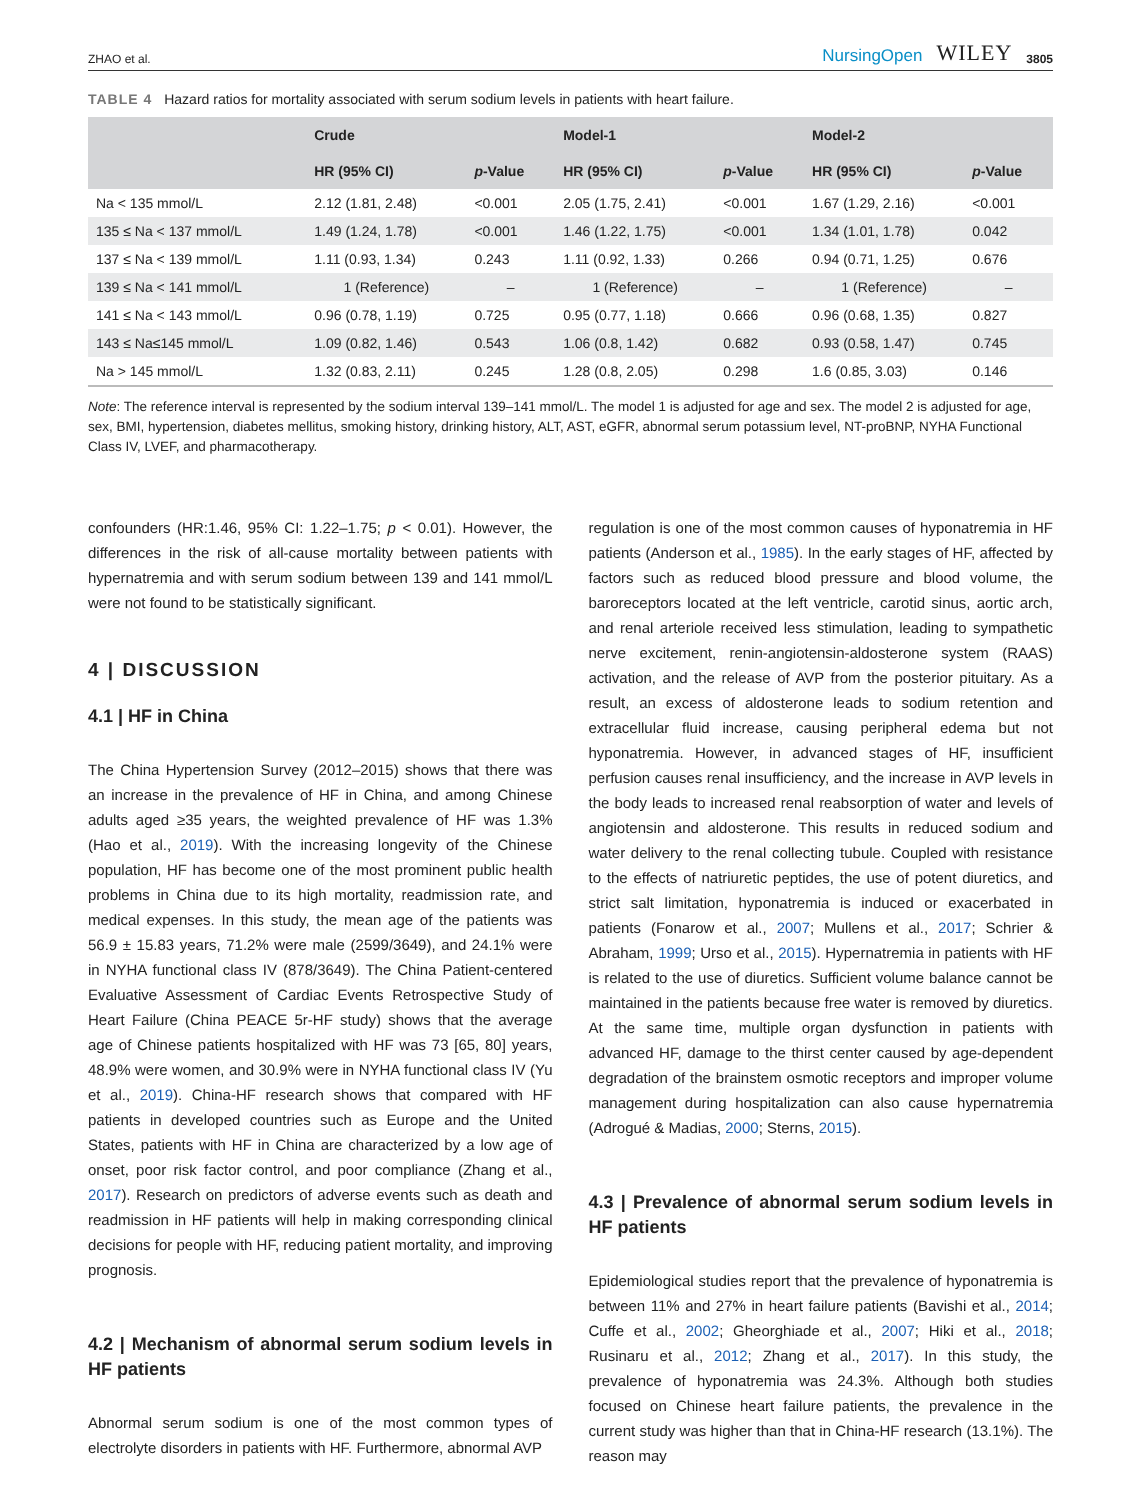ZHAO et al. NursingOpen WILEY 3805
TABLE 4 Hazard ratios for mortality associated with serum sodium levels in patients with heart failure.
| | Crude | | Model-1 | | Model-2 | |
| --- | --- | --- | --- | --- | --- | --- |
| | HR (95% CI) | p -Value | HR (95% CI) | p -Value | HR (95% CI) | p -Value |
| Na < 135 mmol/L | 2.12 (1.81, 2.48) | <0.001 | 2.05 (1.75, 2.41) | <0.001 | 1.67 (1.29, 2.16) | <0.001 |
| 135 ≤ Na < 137 mmol/L | 1.49 (1.24, 1.78) | <0.001 | 1.46 (1.22, 1.75) | <0.001 | 1.34 (1.01, 1.78) | 0.042 |
| 137 ≤ Na < 139 mmol/L | 1.11 (0.93, 1.34) | 0.243 | 1.11 (0.92, 1.33) | 0.266 | 0.94 (0.71, 1.25) | 0.676 |
| 139 ≤ Na < 141 mmol/L | 1 (Reference) | – | 1 (Reference) | – | 1 (Reference) | – |
| 141 ≤ Na < 143 mmol/L | 0.96 (0.78, 1.19) | 0.725 | 0.95 (0.77, 1.18) | 0.666 | 0.96 (0.68, 1.35) | 0.827 |
| 143 ≤ Na≤145 mmol/L | 1.09 (0.82, 1.46) | 0.543 | 1.06 (0.8, 1.42) | 0.682 | 0.93 (0.58, 1.47) | 0.745 |
| Na > 145 mmol/L | 1.32 (0.83, 2.11) | 0.245 | 1.28 (0.8, 2.05) | 0.298 | 1.6 (0.85, 3.03) | 0.146 |
Note: The reference interval is represented by the sodium interval 139–141 mmol/L. The model 1 is adjusted for age and sex. The model 2 is adjusted for age, sex, BMI, hypertension, diabetes mellitus, smoking history, drinking history, ALT, AST, eGFR, abnormal serum potassium level, NT-proBNP, NYHA Functional Class IV, LVEF, and pharmacotherapy.
confounders (HR:1.46, 95% CI: 1.22–1.75; p < 0.01). However, the differences in the risk of all-cause mortality between patients with hypernatremia and with serum sodium between 139 and 141 mmol/L were not found to be statistically significant.
4 | DISCUSSION
4.1 | HF in China
The China Hypertension Survey (2012–2015) shows that there was an increase in the prevalence of HF in China, and among Chinese adults aged ≥35 years, the weighted prevalence of HF was 1.3% (Hao et al., 2019). With the increasing longevity of the Chinese population, HF has become one of the most prominent public health problems in China due to its high mortality, readmission rate, and medical expenses. In this study, the mean age of the patients was 56.9 ± 15.83 years, 71.2% were male (2599/3649), and 24.1% were in NYHA functional class IV (878/3649). The China Patient-centered Evaluative Assessment of Cardiac Events Retrospective Study of Heart Failure (China PEACE 5r-HF study) shows that the average age of Chinese patients hospitalized with HF was 73 [65, 80] years, 48.9% were women, and 30.9% were in NYHA functional class IV (Yu et al., 2019). China-HF research shows that compared with HF patients in developed countries such as Europe and the United States, patients with HF in China are characterized by a low age of onset, poor risk factor control, and poor compliance (Zhang et al., 2017). Research on predictors of adverse events such as death and readmission in HF patients will help in making corresponding clinical decisions for people with HF, reducing patient mortality, and improving prognosis.
4.2 | Mechanism of abnormal serum sodium levels in HF patients
Abnormal serum sodium is one of the most common types of electrolyte disorders in patients with HF. Furthermore, abnormal AVP
regulation is one of the most common causes of hyponatremia in HF patients (Anderson et al., 1985). In the early stages of HF, affected by factors such as reduced blood pressure and blood volume, the baroreceptors located at the left ventricle, carotid sinus, aortic arch, and renal arteriole received less stimulation, leading to sympathetic nerve excitement, renin-angiotensin-aldosterone system (RAAS) activation, and the release of AVP from the posterior pituitary. As a result, an excess of aldosterone leads to sodium retention and extracellular fluid increase, causing peripheral edema but not hyponatremia. However, in advanced stages of HF, insufficient perfusion causes renal insufficiency, and the increase in AVP levels in the body leads to increased renal reabsorption of water and levels of angiotensin and aldosterone. This results in reduced sodium and water delivery to the renal collecting tubule. Coupled with resistance to the effects of natriuretic peptides, the use of potent diuretics, and strict salt limitation, hyponatremia is induced or exacerbated in patients (Fonarow et al., 2007; Mullens et al., 2017; Schrier & Abraham, 1999; Urso et al., 2015). Hypernatremia in patients with HF is related to the use of diuretics. Sufficient volume balance cannot be maintained in the patients because free water is removed by diuretics. At the same time, multiple organ dysfunction in patients with advanced HF, damage to the thirst center caused by age-dependent degradation of the brainstem osmotic receptors and improper volume management during hospitalization can also cause hypernatremia (Adrogué & Madias, 2000; Sterns, 2015).
4.3 | Prevalence of abnormal serum sodium levels in HF patients
Epidemiological studies report that the prevalence of hyponatremia is between 11% and 27% in heart failure patients (Bavishi et al., 2014; Cuffe et al., 2002; Gheorghiade et al., 2007; Hiki et al., 2018; Rusinaru et al., 2012; Zhang et al., 2017). In this study, the prevalence of hyponatremia was 24.3%. Although both studies focused on Chinese heart failure patients, the prevalence in the current study was higher than that in China-HF research (13.1%). The reason may